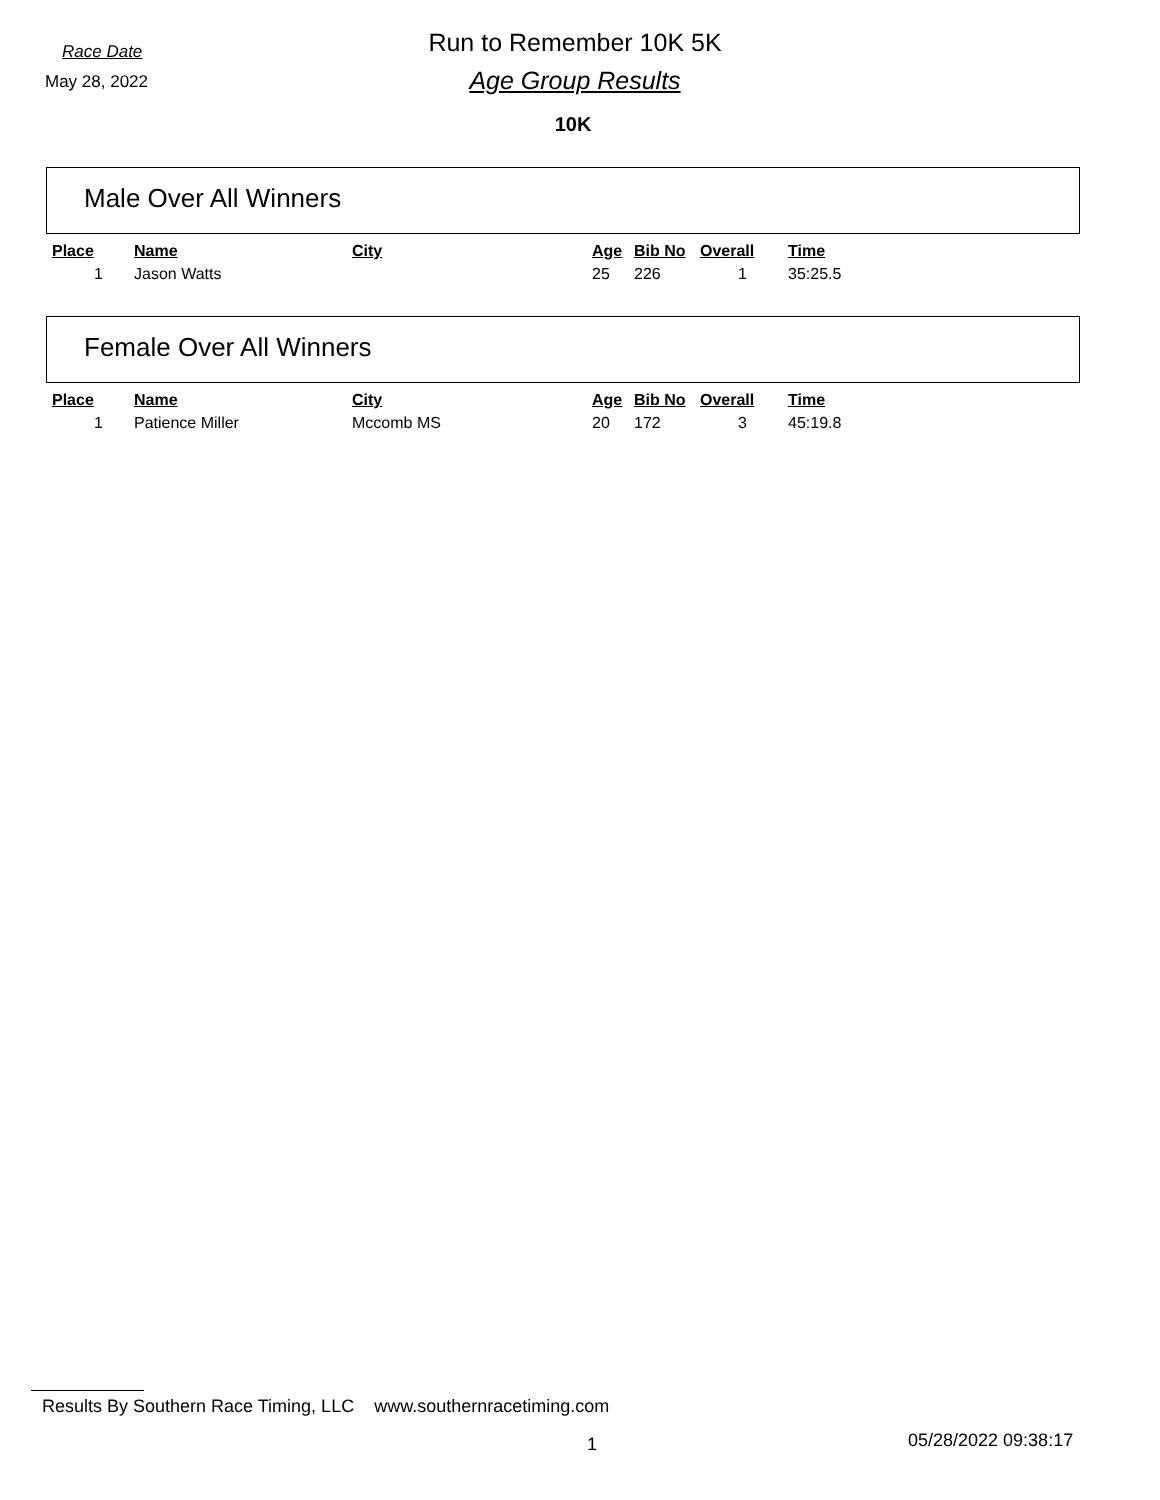Race Date
May 28, 2022
Run to Remember 10K 5K
Age Group Results
10K
Male Over All Winners
| Place | Name | City | Age | Bib No | Overall | Time |
| --- | --- | --- | --- | --- | --- | --- |
| 1 | Jason Watts | | 25 | 226 | 1 | 35:25.5 |
Female Over All Winners
| Place | Name | City | Age | Bib No | Overall | Time |
| --- | --- | --- | --- | --- | --- | --- |
| 1 | Patience Miller | Mccomb MS | 20 | 172 | 3 | 45:19.8 |
Results By Southern Race Timing, LLC www.southernracetiming.com
1 05/28/2022 09:38:17